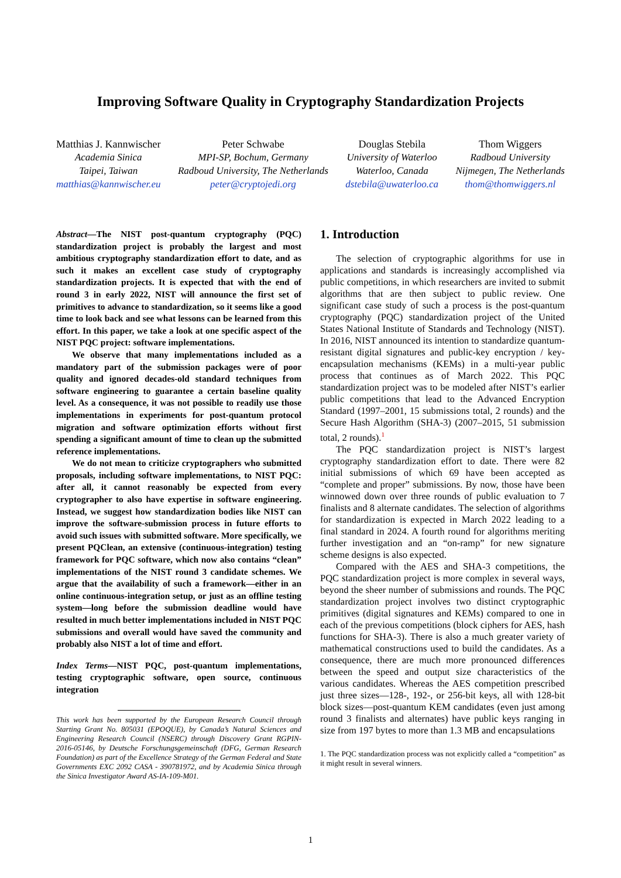Improving Software Quality in Cryptography Standardization Projects
Matthias J. Kannwischer
Academia Sinica
Taipei, Taiwan
matthias@kannwischer.eu
Peter Schwabe
MPI-SP, Bochum, Germany
Radboud University, The Netherlands
peter@cryptojedi.org
Douglas Stebila
University of Waterloo
Waterloo, Canada
dstebila@uwaterloo.ca
Thom Wiggers
Radboud University
Nijmegen, The Netherlands
thom@thomwiggers.nl
Abstract—The NIST post-quantum cryptography (PQC) standardization project is probably the largest and most ambitious cryptography standardization effort to date, and as such it makes an excellent case study of cryptography standardization projects. It is expected that with the end of round 3 in early 2022, NIST will announce the first set of primitives to advance to standardization, so it seems like a good time to look back and see what lessons can be learned from this effort. In this paper, we take a look at one specific aspect of the NIST PQC project: software implementations.
We observe that many implementations included as a mandatory part of the submission packages were of poor quality and ignored decades-old standard techniques from software engineering to guarantee a certain baseline quality level. As a consequence, it was not possible to readily use those implementations in experiments for post-quantum protocol migration and software optimization efforts without first spending a significant amount of time to clean up the submitted reference implementations.
We do not mean to criticize cryptographers who submitted proposals, including software implementations, to NIST PQC: after all, it cannot reasonably be expected from every cryptographer to also have expertise in software engineering. Instead, we suggest how standardization bodies like NIST can improve the software-submission process in future efforts to avoid such issues with submitted software. More specifically, we present PQClean, an extensive (continuous-integration) testing framework for PQC software, which now also contains “clean” implementations of the NIST round 3 candidate schemes. We argue that the availability of such a framework—either in an online continuous-integration setup, or just as an offline testing system—long before the submission deadline would have resulted in much better implementations included in NIST PQC submissions and overall would have saved the community and probably also NIST a lot of time and effort.
Index Terms—NIST PQC, post-quantum implementations, testing cryptographic software, open source, continuous integration
This work has been supported by the European Research Council through Starting Grant No. 805031 (EPOQUE), by Canada’s Natural Sciences and Engineering Research Council (NSERC) through Discovery Grant RGPIN-2016-05146, by Deutsche Forschungsgemeinschaft (DFG, German Research Foundation) as part of the Excellence Strategy of the German Federal and State Governments EXC 2092 CASA - 390781972, and by Academia Sinica through the Sinica Investigator Award AS-IA-109-M01.
1. Introduction
The selection of cryptographic algorithms for use in applications and standards is increasingly accomplished via public competitions, in which researchers are invited to submit algorithms that are then subject to public review. One significant case study of such a process is the post-quantum cryptography (PQC) standardization project of the United States National Institute of Standards and Technology (NIST). In 2016, NIST announced its intention to standardize quantum-resistant digital signatures and public-key encryption / key-encapsulation mechanisms (KEMs) in a multi-year public process that continues as of March 2022. This PQC standardization project was to be modeled after NIST’s earlier public competitions that lead to the Advanced Encryption Standard (1997–2001, 15 submissions total, 2 rounds) and the Secure Hash Algorithm (SHA-3) (2007–2015, 51 submission total, 2 rounds).<sup>1</sup>
The PQC standardization project is NIST’s largest cryptography standardization effort to date. There were 82 initial submissions of which 69 have been accepted as “complete and proper” submissions. By now, those have been winnowed down over three rounds of public evaluation to 7 finalists and 8 alternate candidates. The selection of algorithms for standardization is expected in March 2022 leading to a final standard in 2024. A fourth round for algorithms meriting further investigation and an “on-ramp” for new signature scheme designs is also expected.
Compared with the AES and SHA-3 competitions, the PQC standardization project is more complex in several ways, beyond the sheer number of submissions and rounds. The PQC standardization project involves two distinct cryptographic primitives (digital signatures and KEMs) compared to one in each of the previous competitions (block ciphers for AES, hash functions for SHA-3). There is also a much greater variety of mathematical constructions used to build the candidates. As a consequence, there are much more pronounced differences between the speed and output size characteristics of the various candidates. Whereas the AES competition prescribed just three sizes—128-, 192-, or 256-bit keys, all with 128-bit block sizes—post-quantum KEM candidates (even just among round 3 finalists and alternates) have public keys ranging in size from 197 bytes to more than 1.3 MB and encapsulations
1. The PQC standardization process was not explicitly called a “competition” as it might result in several winners.
1